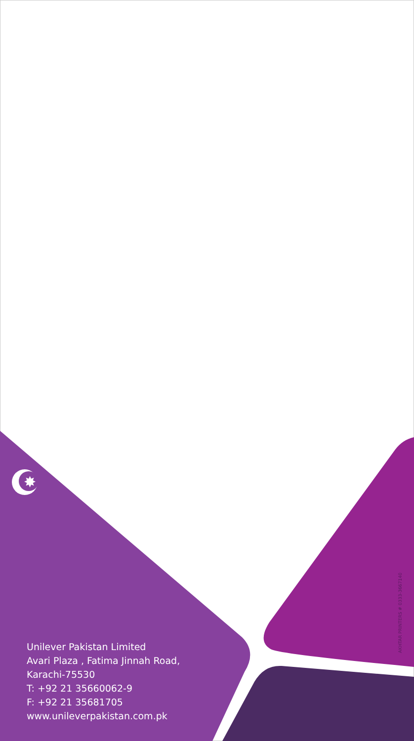✸
Unilever Pakistan Limited
Avari Plaza , Fatima Jinnah Road,
Karachi-75530
T: +92 21 35660062-9
F: +92 21 35681705
www.unileverpakistan.com.pk
AKHTAR PRINTERS # 0333-3667140